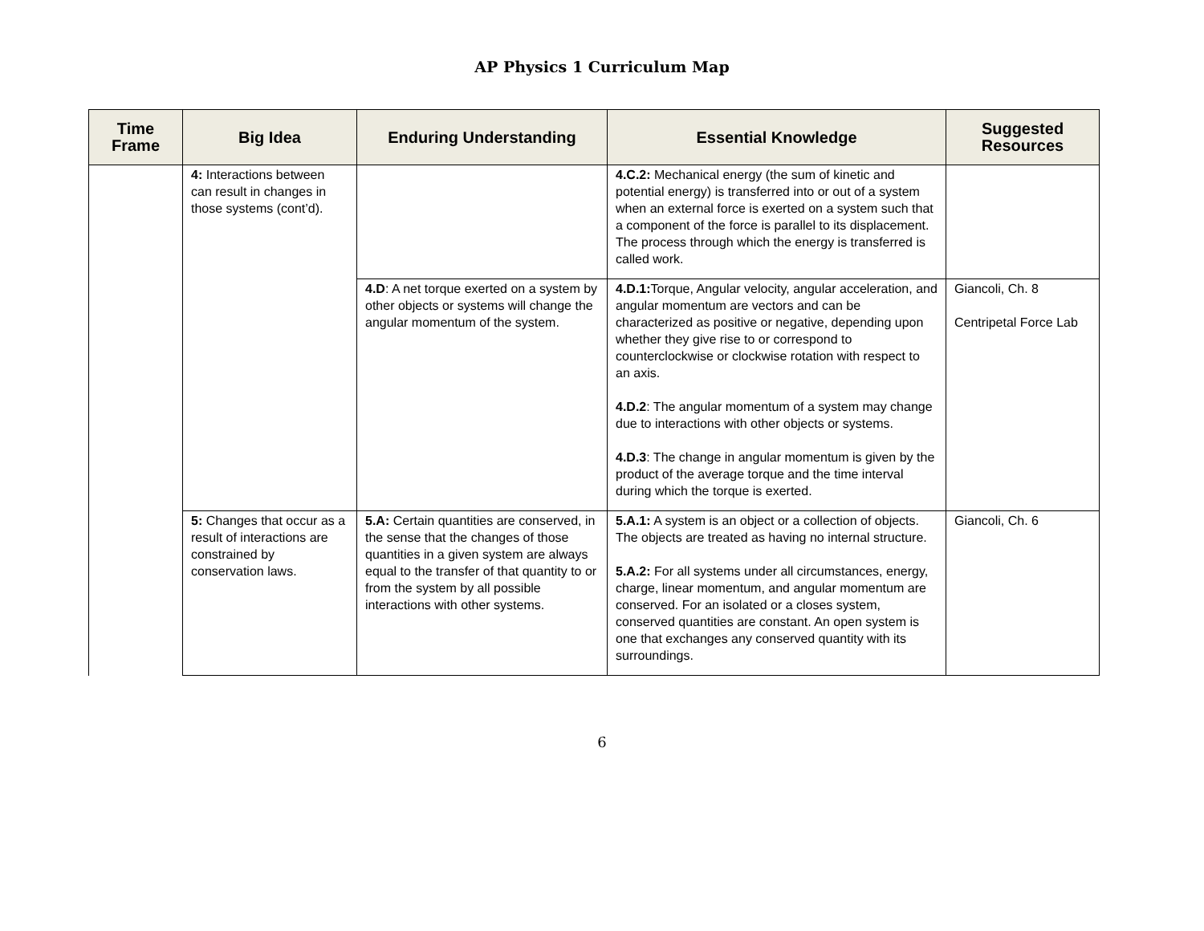AP Physics 1 Curriculum Map
| Time Frame | Big Idea | Enduring Understanding | Essential Knowledge | Suggested Resources |
| --- | --- | --- | --- | --- |
| | 4: Interactions between can result in changes in those systems (cont’d). | | 4.C.2: Mechanical energy (the sum of kinetic and potential energy) is transferred into or out of a system when an external force is exerted on a system such that a component of the force is parallel to its displacement. The process through which the energy is transferred is called work. | |
| | | 4.D : A net torque exerted on a system by other objects or systems will change the angular momentum of the system. | 4.D.1: Torque, Angular velocity, angular acceleration, and angular momentum are vectors and can be characterized as positive or negative, depending upon whether they give rise to or correspond to counterclockwise or clockwise rotation with respect to an axis. 4.D.2 : The angular momentum of a system may change due to interactions with other objects or systems. 4.D.3 : The change in angular momentum is given by the product of the average torque and the time interval during which the torque is exerted. | Giancoli, Ch. 8 Centripetal Force Lab |
| | 5: Changes that occur as a result of interactions are constrained by conservation laws. | 5.A: Certain quantities are conserved, in the sense that the changes of those quantities in a given system are always equal to the transfer of that quantity to or from the system by all possible interactions with other systems. | 5.A.1: A system is an object or a collection of objects. The objects are treated as having no internal structure. 5.A.2: For all systems under all circumstances, energy, charge, linear momentum, and angular momentum are conserved. For an isolated or a closes system, conserved quantities are constant. An open system is one that exchanges any conserved quantity with its surroundings. | Giancoli, Ch. 6 |
6